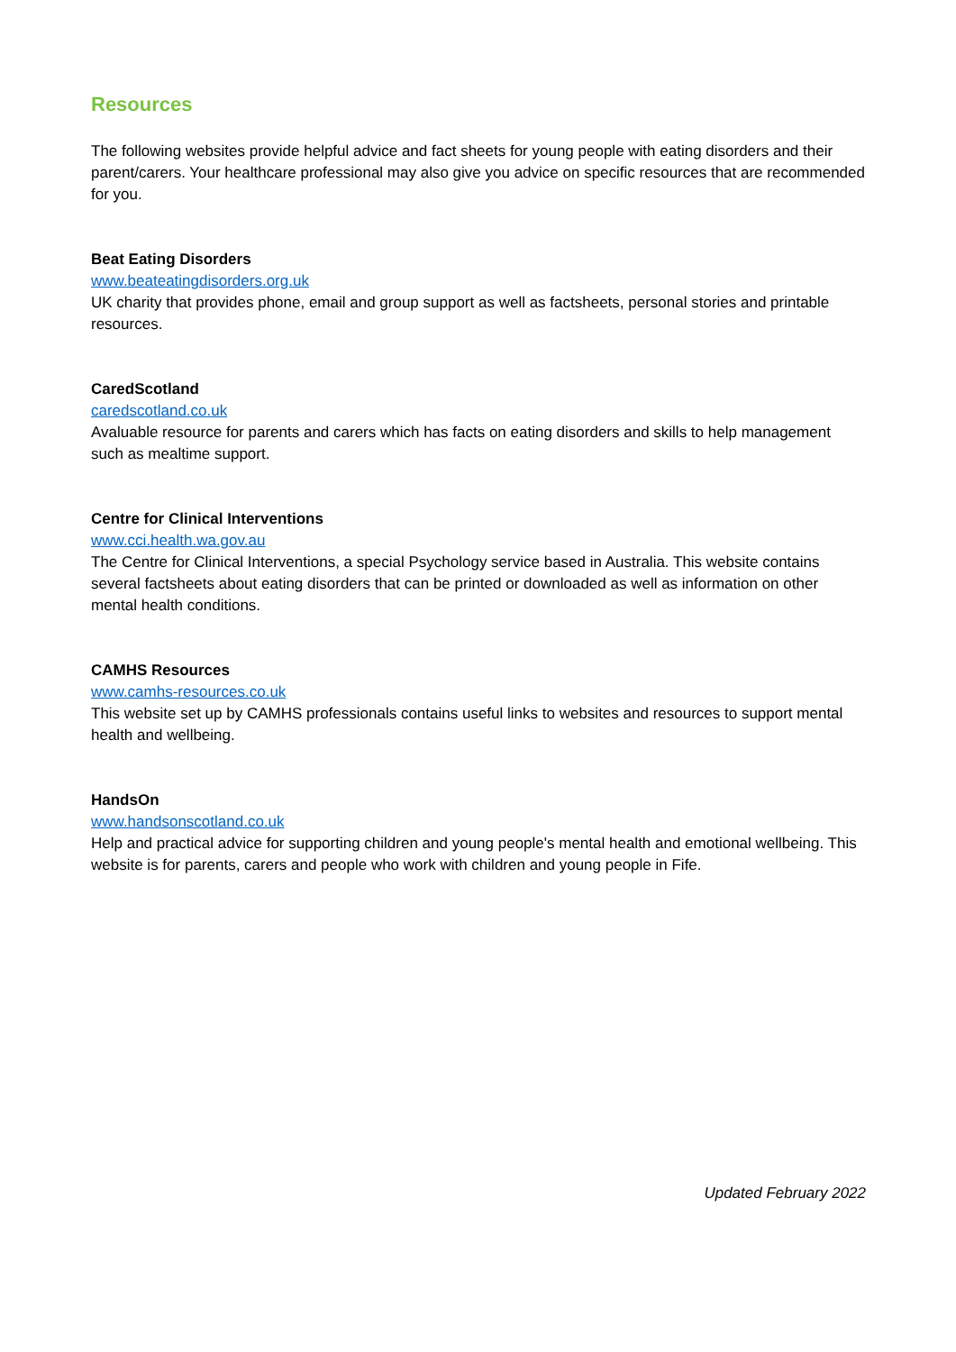Resources
The following websites provide helpful advice and fact sheets for young people with eating disorders and their parent/carers. Your healthcare professional may also give you advice on specific resources that are recommended for you.
Beat Eating Disorders
www.beateatingdisorders.org.uk
UK charity that provides phone, email and group support as well as factsheets, personal stories and printable resources.
CaredScotland
caredscotland.co.uk
Avaluable resource for parents and carers which has facts on eating disorders and skills to help management such as mealtime support.
Centre for Clinical Interventions
www.cci.health.wa.gov.au
The Centre for Clinical Interventions, a special Psychology service based in Australia. This website contains several factsheets about eating disorders that can be printed or downloaded as well as information on other mental health conditions.
CAMHS Resources
www.camhs-resources.co.uk
This website set up by CAMHS professionals contains useful links to websites and resources to support mental health and wellbeing.
HandsOn
www.handsonscotland.co.uk
Help and practical advice for supporting children and young people's mental health and emotional wellbeing. This website is for parents, carers and people who work with children and young people in Fife.
Updated February 2022